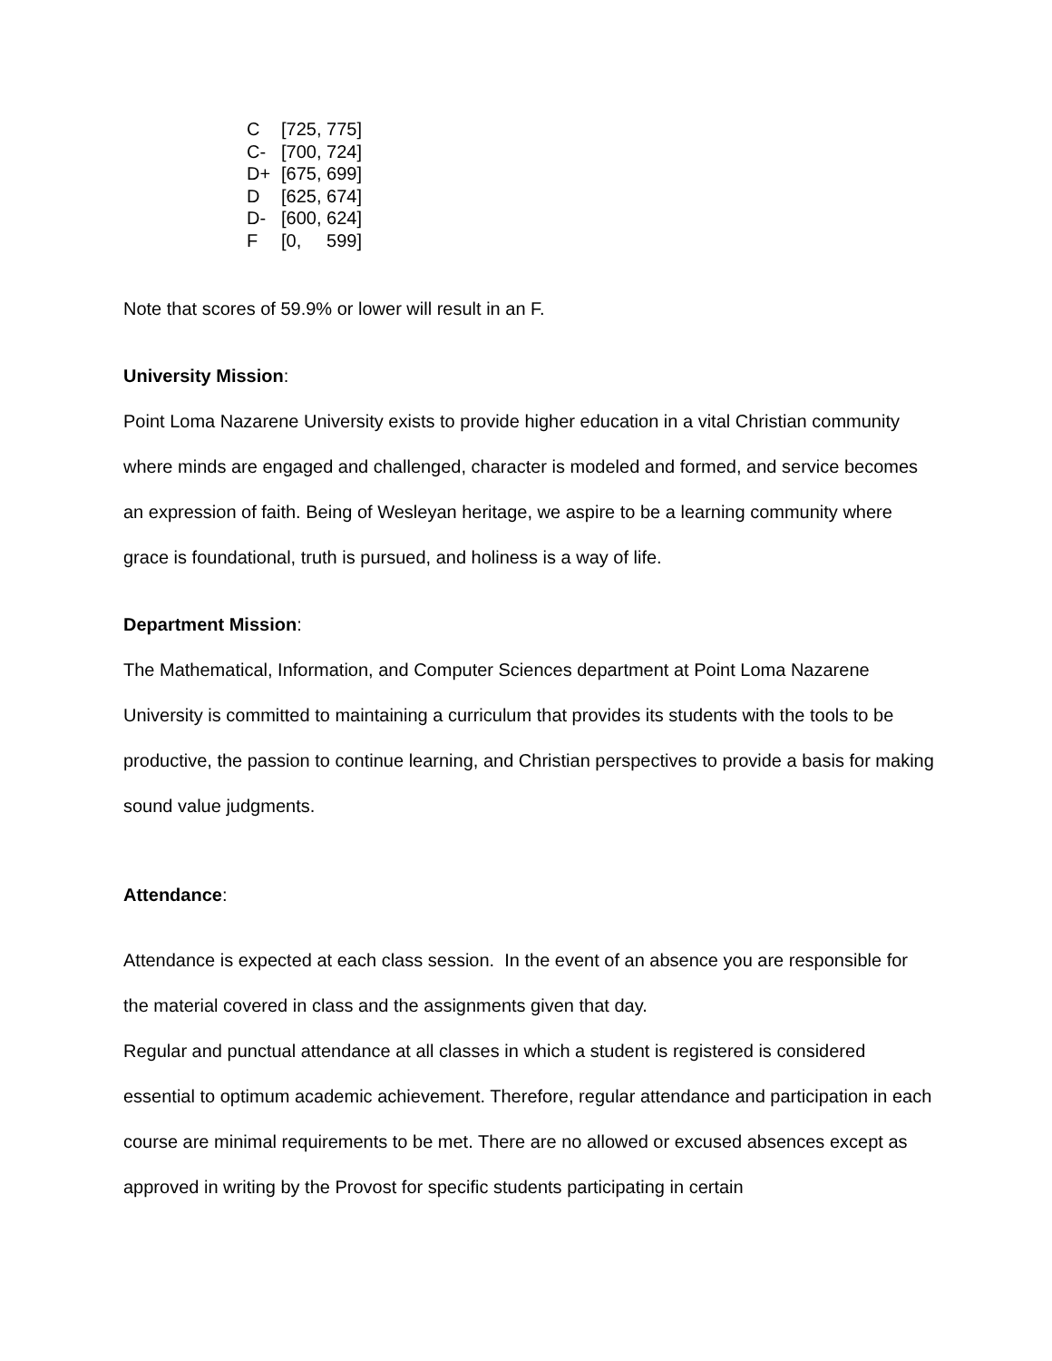C [725, 775]
C- [700, 724]
D+ [675, 699]
D [625, 674]
D- [600, 624]
F [0, 599]
Note that scores of 59.9% or lower will result in an F.
University Mission:
Point Loma Nazarene University exists to provide higher education in a vital Christian community where minds are engaged and challenged, character is modeled and formed, and service becomes an expression of faith. Being of Wesleyan heritage, we aspire to be a learning community where grace is foundational, truth is pursued, and holiness is a way of life.
Department Mission:
The Mathematical, Information, and Computer Sciences department at Point Loma Nazarene University is committed to maintaining a curriculum that provides its students with the tools to be productive, the passion to continue learning, and Christian perspectives to provide a basis for making sound value judgments.
Attendance:
Attendance is expected at each class session. In the event of an absence you are responsible for the material covered in class and the assignments given that day.
Regular and punctual attendance at all classes in which a student is registered is considered essential to optimum academic achievement. Therefore, regular attendance and participation in each course are minimal requirements to be met. There are no allowed or excused absences except as approved in writing by the Provost for specific students participating in certain